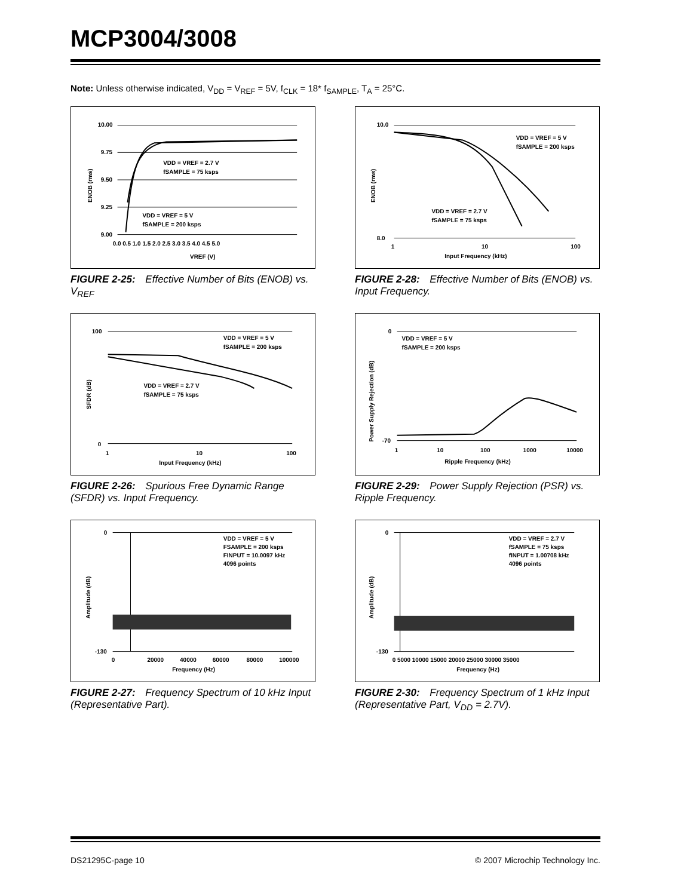MCP3004/3008
Note: Unless otherwise indicated, V<sub>DD</sub> = V<sub>REF</sub> = 5V, f<sub>CLK</sub> = 18* f<sub>SAMPLE</sub>, T<sub>A</sub> = 25°C.
10.00
9.75
9.50
9.25
9.00
0.0 0.5 1.0 1.5 2.0 2.5 3.0 3.5 4.0 4.5 5.0
VREF (V)
VDD = VREF = 2.7 V
fSAMPLE = 75 ksps
VDD = VREF = 5 V
fSAMPLE = 200 ksps
ENOB (rms)
FIGURE 2-25: Effective Number of Bits (ENOB) vs. V<sub>REF</sub>
10.0
8.0
1
10
100
Input Frequency (kHz)
VDD = VREF = 5 V
fSAMPLE = 200 ksps
VDD = VREF = 2.7 V
fSAMPLE = 75 ksps
ENOB (rms)
FIGURE 2-28: Effective Number of Bits (ENOB) vs. Input Frequency.
100
0
1
10
100
Input Frequency (kHz)
VDD = VREF = 5 V
fSAMPLE = 200 ksps
VDD = VREF = 2.7 V
fSAMPLE = 75 ksps
SFDR (dB)
FIGURE 2-26: Spurious Free Dynamic Range (SFDR) vs. Input Frequency.
0
-70
1
10
100
1000
10000
Ripple Frequency (kHz)
VDD = VREF = 5 V
fSAMPLE = 200 ksps
Power Supply Rejection (dB)
FIGURE 2-29: Power Supply Rejection (PSR) vs. Ripple Frequency.
0
-130
0
20000
40000
60000
80000
100000
Frequency (Hz)
VDD = VREF = 5 V
FSAMPLE = 200 ksps
FINPUT = 10.0097 kHz
4096 points
Amplitude (dB)
FIGURE 2-27: Frequency Spectrum of 10 kHz Input (Representative Part).
0
-130
0 5000 10000 15000 20000 25000 30000 35000
Frequency (Hz)
VDD = VREF = 2.7 V
fSAMPLE = 75 ksps
fINPUT = 1.00708 kHz
4096 points
Amplitude (dB)
FIGURE 2-30: Frequency Spectrum of 1 kHz Input (Representative Part, V<sub>DD</sub> = 2.7V).
DS21295C-page 10 © 2007 Microchip Technology Inc.